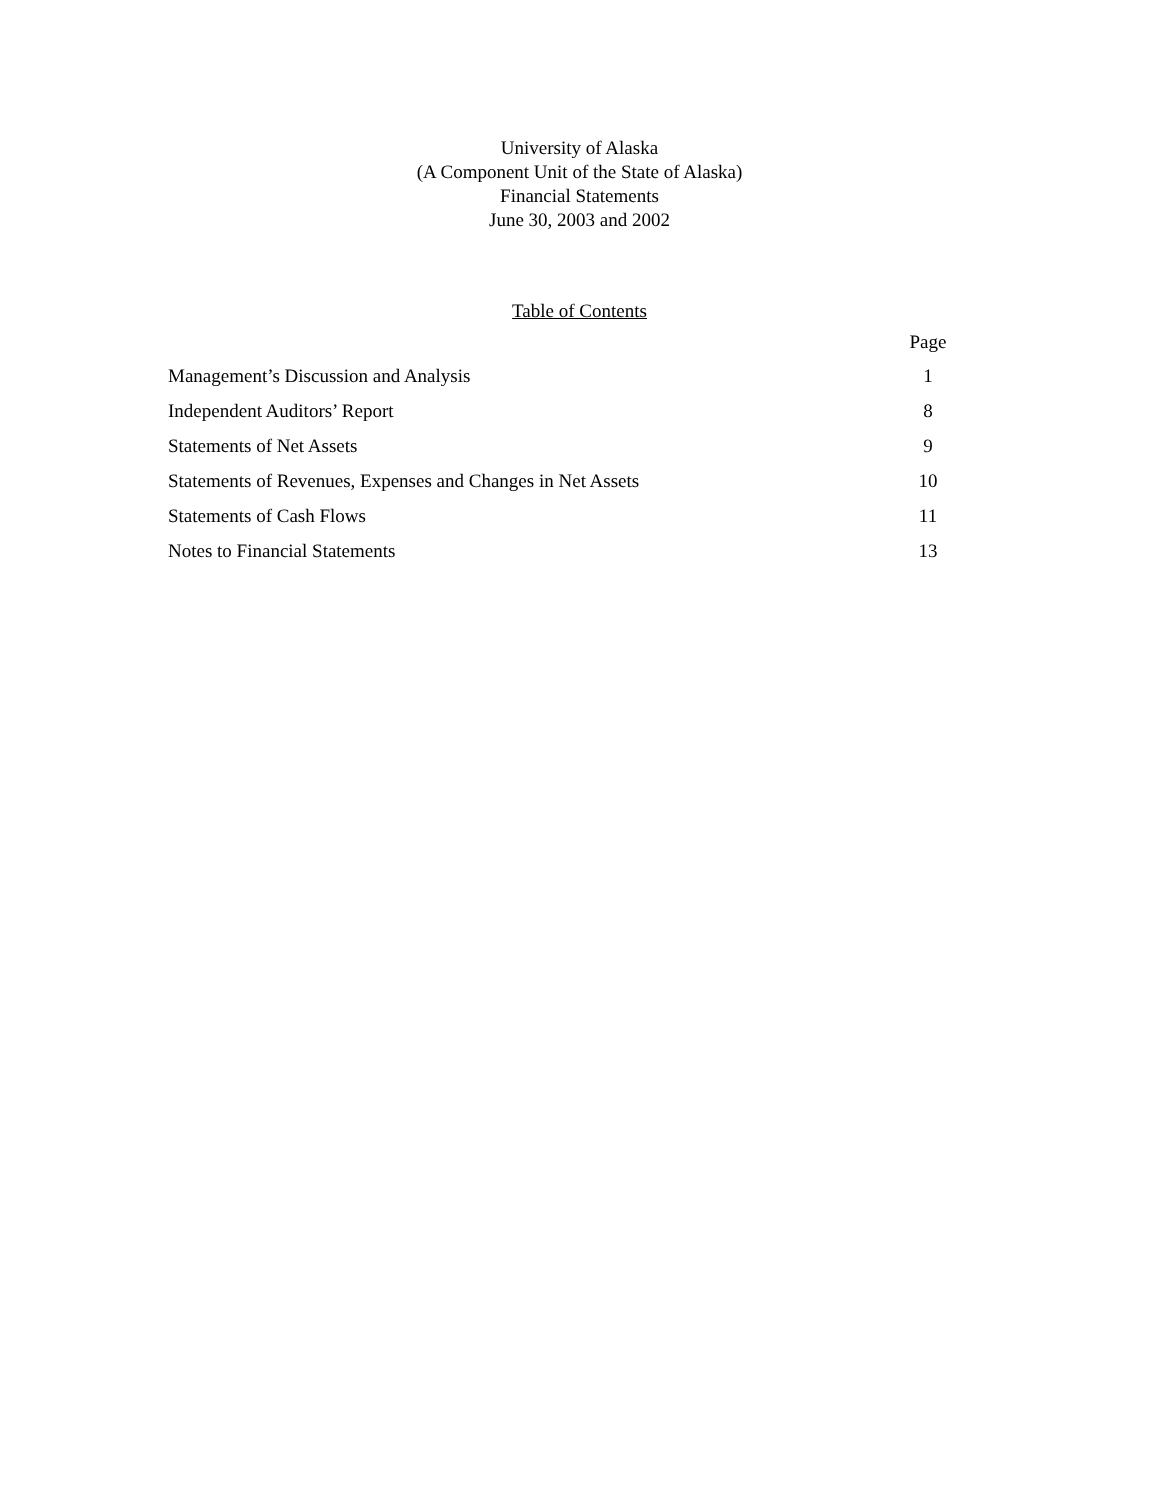University of Alaska
(A Component Unit of the State of Alaska)
Financial Statements
June 30, 2003 and 2002
Table of Contents
| | Page |
| --- | --- |
| Management’s Discussion and Analysis | 1 |
| Independent Auditors’ Report | 8 |
| Statements of Net Assets | 9 |
| Statements of Revenues, Expenses and Changes in Net Assets | 10 |
| Statements of Cash Flows | 11 |
| Notes to Financial Statements | 13 |